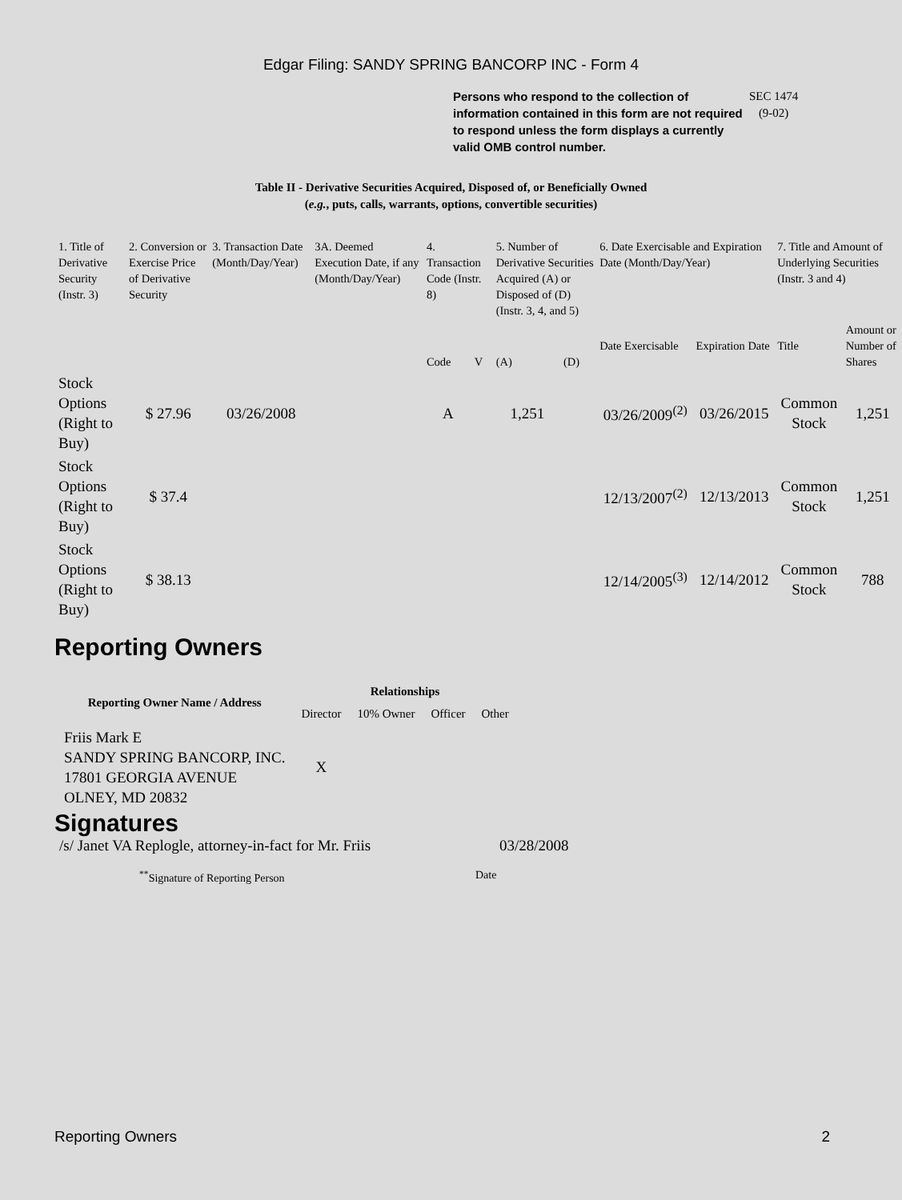Edgar Filing: SANDY SPRING BANCORP INC - Form 4
Persons who respond to the collection of information contained in this form are not required to respond unless the form displays a currently valid OMB control number.
SEC 1474
(9-02)
Table II - Derivative Securities Acquired, Disposed of, or Beneficially Owned
(e.g., puts, calls, warrants, options, convertible securities)
| 1. Title of Derivative Security (Instr. 3) | 2. Conversion or Exercise Price of Derivative Security | 3. Transaction Date (Month/Day/Year) | 3A. Deemed Execution Date, if any (Month/Day/Year) | 4. Transaction Code (Instr. 8) | | 5. Number of Derivative Securities Acquired (A) or Disposed of (D) (Instr. 3, 4, and 5) | | 6. Date Exercisable and Expiration Date (Month/Day/Year) | | 7. Title and Amount of Underlying Securities (Instr. 3 and 4) | |
| --- | --- | --- | --- | --- | --- | --- | --- | --- | --- | --- | --- |
| | | | | Code | V | (A) | (D) | Date Exercisable | Expiration Date | Title | Amount or Number of Shares |
| Stock Options (Right to Buy) | $ 27.96 | 03/26/2008 | | A | | 1,251 | | 03/26/2009<sup>(2)</sup> | 03/26/2015 | Common Stock | 1,251 |
| Stock Options (Right to Buy) | $ 37.4 | | | | | | | 12/13/2007<sup>(2)</sup> | 12/13/2013 | Common Stock | 1,251 |
| Stock Options (Right to Buy) | $ 38.13 | | | | | | | 12/14/2005<sup>(3)</sup> | 12/14/2012 | Common Stock | 788 |
Reporting Owners
| Reporting Owner Name / Address | Relationships | | | |
| --- | --- | --- | --- | --- |
| | Director | 10% Owner | Officer | Other |
| Friis Mark E SANDY SPRING BANCORP, INC. 17801 GEORGIA AVENUE OLNEY, MD 20832 | X | | | |
Signatures
/s/ Janet VA Replogle, attorney-in-fact for Mr. Friis
03/28/2008
<sup>**</sup> Signature of Reporting Person Date
Reporting Owners 2